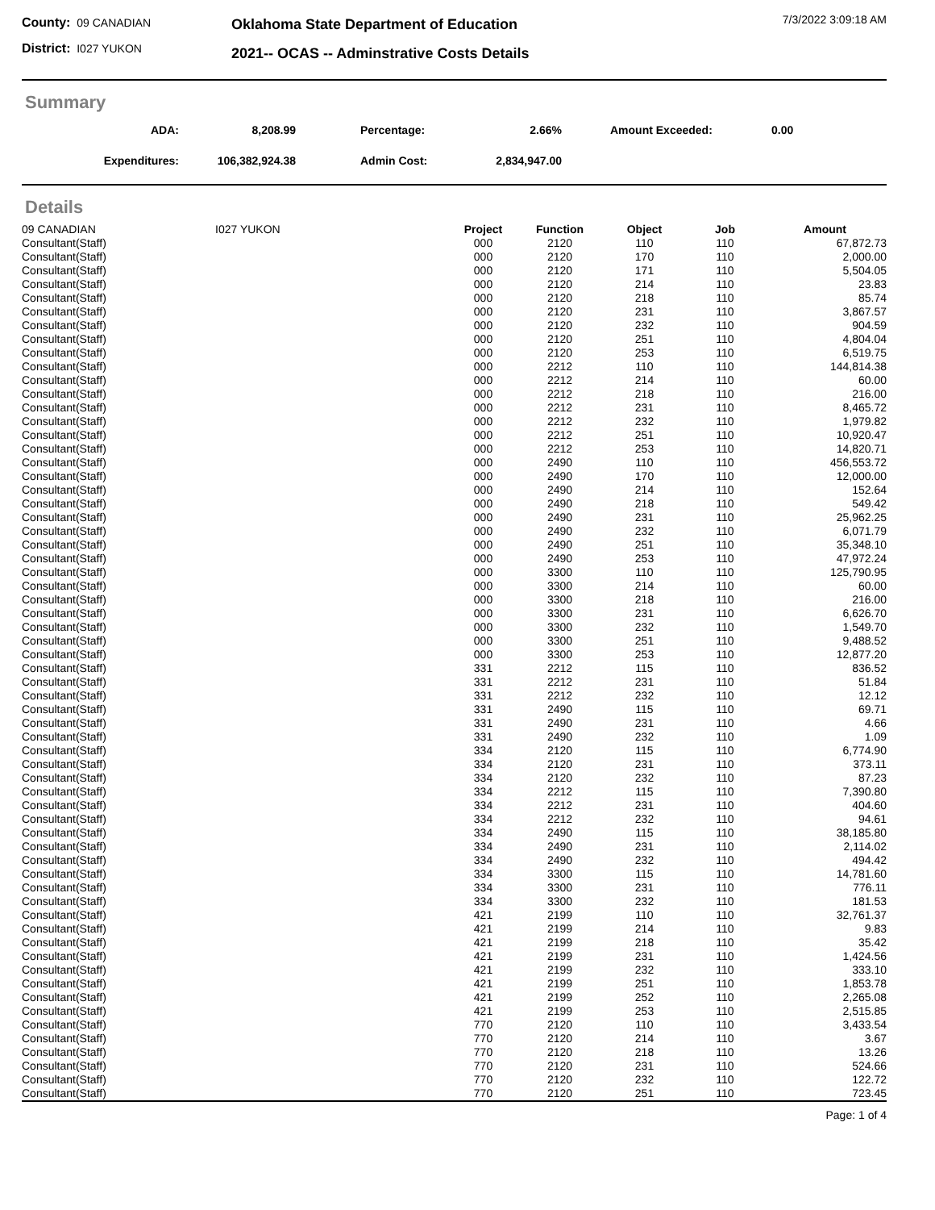County: 09 CANADIAN
District: I027 YUKON
Oklahoma State Department of Education
2021-- OCAS -- Adminstrative Costs Details
7/3/2022 3:09:18 AM
Summary
| ADA: | 8,208.99 | | Percentage: | 2.66% | | Amount Exceeded: | 0.00 |
| Expenditures: | 106,382,924.38 | | Admin Cost: | 2,834,947.00 | | | |
Details
| 09 CANADIAN | I027 YUKON | Project | Function | Object | Job | Amount |
| Consultant(Staff) | | 000 | 2120 | 110 | 110 | 67,872.73 |
| Consultant(Staff) | | 000 | 2120 | 170 | 110 | 2,000.00 |
| Consultant(Staff) | | 000 | 2120 | 171 | 110 | 5,504.05 |
| Consultant(Staff) | | 000 | 2120 | 214 | 110 | 23.83 |
| Consultant(Staff) | | 000 | 2120 | 218 | 110 | 85.74 |
| Consultant(Staff) | | 000 | 2120 | 231 | 110 | 3,867.57 |
| Consultant(Staff) | | 000 | 2120 | 232 | 110 | 904.59 |
| Consultant(Staff) | | 000 | 2120 | 251 | 110 | 4,804.04 |
| Consultant(Staff) | | 000 | 2120 | 253 | 110 | 6,519.75 |
| Consultant(Staff) | | 000 | 2212 | 110 | 110 | 144,814.38 |
| Consultant(Staff) | | 000 | 2212 | 214 | 110 | 60.00 |
| Consultant(Staff) | | 000 | 2212 | 218 | 110 | 216.00 |
| Consultant(Staff) | | 000 | 2212 | 231 | 110 | 8,465.72 |
| Consultant(Staff) | | 000 | 2212 | 232 | 110 | 1,979.82 |
| Consultant(Staff) | | 000 | 2212 | 251 | 110 | 10,920.47 |
| Consultant(Staff) | | 000 | 2212 | 253 | 110 | 14,820.71 |
| Consultant(Staff) | | 000 | 2490 | 110 | 110 | 456,553.72 |
| Consultant(Staff) | | 000 | 2490 | 170 | 110 | 12,000.00 |
| Consultant(Staff) | | 000 | 2490 | 214 | 110 | 152.64 |
| Consultant(Staff) | | 000 | 2490 | 218 | 110 | 549.42 |
| Consultant(Staff) | | 000 | 2490 | 231 | 110 | 25,962.25 |
| Consultant(Staff) | | 000 | 2490 | 232 | 110 | 6,071.79 |
| Consultant(Staff) | | 000 | 2490 | 251 | 110 | 35,348.10 |
| Consultant(Staff) | | 000 | 2490 | 253 | 110 | 47,972.24 |
| Consultant(Staff) | | 000 | 3300 | 110 | 110 | 125,790.95 |
| Consultant(Staff) | | 000 | 3300 | 214 | 110 | 60.00 |
| Consultant(Staff) | | 000 | 3300 | 218 | 110 | 216.00 |
| Consultant(Staff) | | 000 | 3300 | 231 | 110 | 6,626.70 |
| Consultant(Staff) | | 000 | 3300 | 232 | 110 | 1,549.70 |
| Consultant(Staff) | | 000 | 3300 | 251 | 110 | 9,488.52 |
| Consultant(Staff) | | 000 | 3300 | 253 | 110 | 12,877.20 |
| Consultant(Staff) | | 331 | 2212 | 115 | 110 | 836.52 |
| Consultant(Staff) | | 331 | 2212 | 231 | 110 | 51.84 |
| Consultant(Staff) | | 331 | 2212 | 232 | 110 | 12.12 |
| Consultant(Staff) | | 331 | 2490 | 115 | 110 | 69.71 |
| Consultant(Staff) | | 331 | 2490 | 231 | 110 | 4.66 |
| Consultant(Staff) | | 331 | 2490 | 232 | 110 | 1.09 |
| Consultant(Staff) | | 334 | 2120 | 115 | 110 | 6,774.90 |
| Consultant(Staff) | | 334 | 2120 | 231 | 110 | 373.11 |
| Consultant(Staff) | | 334 | 2120 | 232 | 110 | 87.23 |
| Consultant(Staff) | | 334 | 2212 | 115 | 110 | 7,390.80 |
| Consultant(Staff) | | 334 | 2212 | 231 | 110 | 404.60 |
| Consultant(Staff) | | 334 | 2212 | 232 | 110 | 94.61 |
| Consultant(Staff) | | 334 | 2490 | 115 | 110 | 38,185.80 |
| Consultant(Staff) | | 334 | 2490 | 231 | 110 | 2,114.02 |
| Consultant(Staff) | | 334 | 2490 | 232 | 110 | 494.42 |
| Consultant(Staff) | | 334 | 3300 | 115 | 110 | 14,781.60 |
| Consultant(Staff) | | 334 | 3300 | 231 | 110 | 776.11 |
| Consultant(Staff) | | 334 | 3300 | 232 | 110 | 181.53 |
| Consultant(Staff) | | 421 | 2199 | 110 | 110 | 32,761.37 |
| Consultant(Staff) | | 421 | 2199 | 214 | 110 | 9.83 |
| Consultant(Staff) | | 421 | 2199 | 218 | 110 | 35.42 |
| Consultant(Staff) | | 421 | 2199 | 231 | 110 | 1,424.56 |
| Consultant(Staff) | | 421 | 2199 | 232 | 110 | 333.10 |
| Consultant(Staff) | | 421 | 2199 | 251 | 110 | 1,853.78 |
| Consultant(Staff) | | 421 | 2199 | 252 | 110 | 2,265.08 |
| Consultant(Staff) | | 421 | 2199 | 253 | 110 | 2,515.85 |
| Consultant(Staff) | | 770 | 2120 | 110 | 110 | 3,433.54 |
| Consultant(Staff) | | 770 | 2120 | 214 | 110 | 3.67 |
| Consultant(Staff) | | 770 | 2120 | 218 | 110 | 13.26 |
| Consultant(Staff) | | 770 | 2120 | 231 | 110 | 524.66 |
| Consultant(Staff) | | 770 | 2120 | 232 | 110 | 122.72 |
| Consultant(Staff) | | 770 | 2120 | 251 | 110 | 723.45 |
Page: 1 of 4